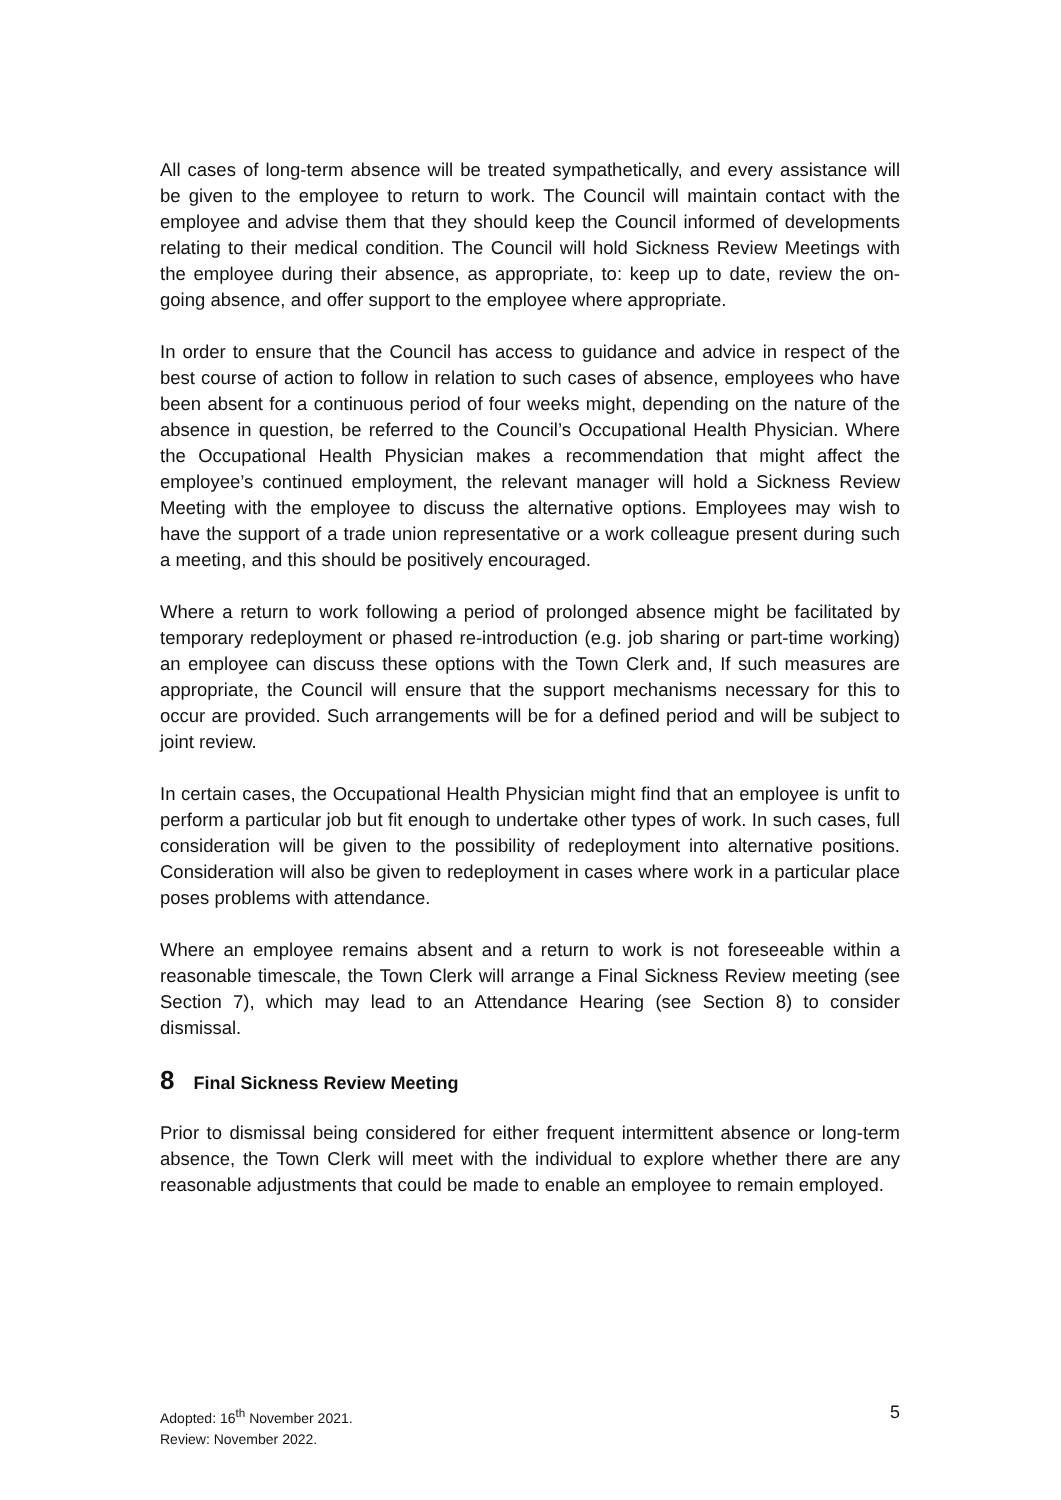All cases of long-term absence will be treated sympathetically, and every assistance will be given to the employee to return to work. The Council will maintain contact with the employee and advise them that they should keep the Council informed of developments relating to their medical condition. The Council will hold Sickness Review Meetings with the employee during their absence, as appropriate, to: keep up to date, review the on-going absence, and offer support to the employee where appropriate.
In order to ensure that the Council has access to guidance and advice in respect of the best course of action to follow in relation to such cases of absence, employees who have been absent for a continuous period of four weeks might, depending on the nature of the absence in question, be referred to the Council’s Occupational Health Physician. Where the Occupational Health Physician makes a recommendation that might affect the employee’s continued employment, the relevant manager will hold a Sickness Review Meeting with the employee to discuss the alternative options. Employees may wish to have the support of a trade union representative or a work colleague present during such a meeting, and this should be positively encouraged.
Where a return to work following a period of prolonged absence might be facilitated by temporary redeployment or phased re-introduction (e.g. job sharing or part-time working) an employee can discuss these options with the Town Clerk and, If such measures are appropriate, the Council will ensure that the support mechanisms necessary for this to occur are provided. Such arrangements will be for a defined period and will be subject to joint review.
In certain cases, the Occupational Health Physician might find that an employee is unfit to perform a particular job but fit enough to undertake other types of work. In such cases, full consideration will be given to the possibility of redeployment into alternative positions. Consideration will also be given to redeployment in cases where work in a particular place poses problems with attendance.
Where an employee remains absent and a return to work is not foreseeable within a reasonable timescale, the Town Clerk will arrange a Final Sickness Review meeting (see Section 7), which may lead to an Attendance Hearing (see Section 8) to consider dismissal.
8 Final Sickness Review Meeting
Prior to dismissal being considered for either frequent intermittent absence or long-term absence, the Town Clerk will meet with the individual to explore whether there are any reasonable adjustments that could be made to enable an employee to remain employed.
Adopted: 16<sup>th</sup> November 2021.
Review: November 2022.
5